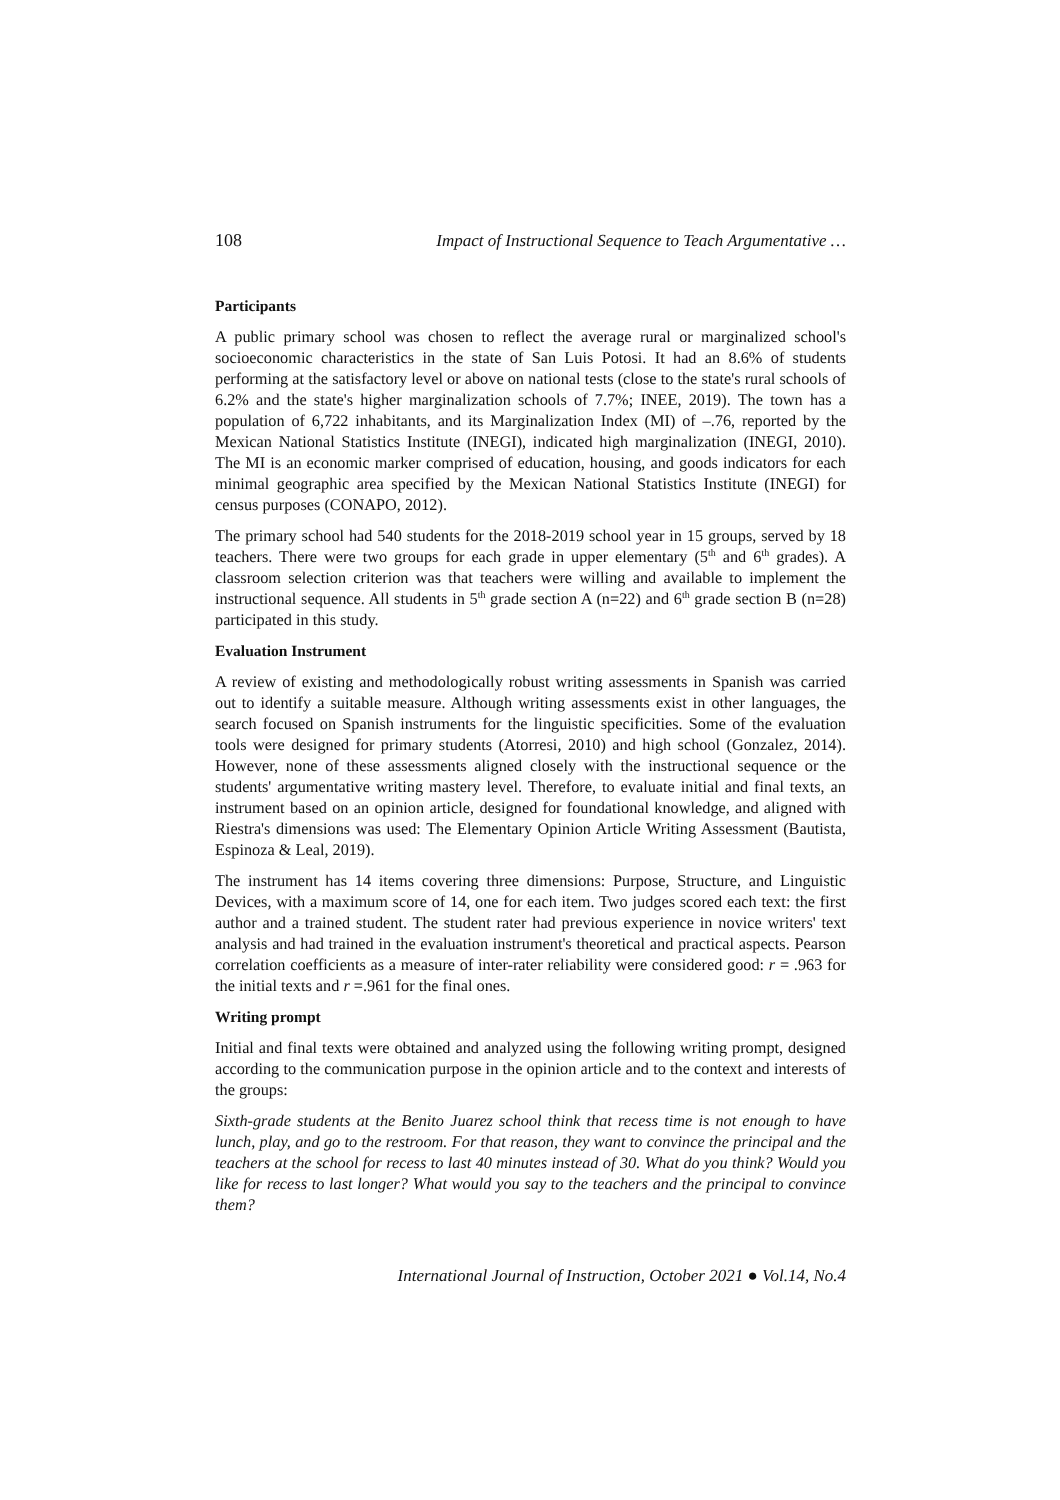108 Impact of Instructional Sequence to Teach Argumentative …
Participants
A public primary school was chosen to reflect the average rural or marginalized school's socioeconomic characteristics in the state of San Luis Potosi. It had an 8.6% of students performing at the satisfactory level or above on national tests (close to the state's rural schools of 6.2% and the state's higher marginalization schools of 7.7%; INEE, 2019). The town has a population of 6,722 inhabitants, and its Marginalization Index (MI) of –.76, reported by the Mexican National Statistics Institute (INEGI), indicated high marginalization (INEGI, 2010). The MI is an economic marker comprised of education, housing, and goods indicators for each minimal geographic area specified by the Mexican National Statistics Institute (INEGI) for census purposes (CONAPO, 2012).
The primary school had 540 students for the 2018-2019 school year in 15 groups, served by 18 teachers. There were two groups for each grade in upper elementary (5<sup>th</sup> and 6<sup>th</sup> grades). A classroom selection criterion was that teachers were willing and available to implement the instructional sequence. All students in 5<sup>th</sup> grade section A (n=22) and 6<sup>th</sup> grade section B (n=28) participated in this study.
Evaluation Instrument
A review of existing and methodologically robust writing assessments in Spanish was carried out to identify a suitable measure. Although writing assessments exist in other languages, the search focused on Spanish instruments for the linguistic specificities. Some of the evaluation tools were designed for primary students (Atorresi, 2010) and high school (Gonzalez, 2014). However, none of these assessments aligned closely with the instructional sequence or the students' argumentative writing mastery level. Therefore, to evaluate initial and final texts, an instrument based on an opinion article, designed for foundational knowledge, and aligned with Riestra's dimensions was used: The Elementary Opinion Article Writing Assessment (Bautista, Espinoza & Leal, 2019).
The instrument has 14 items covering three dimensions: Purpose, Structure, and Linguistic Devices, with a maximum score of 14, one for each item. Two judges scored each text: the first author and a trained student. The student rater had previous experience in novice writers' text analysis and had trained in the evaluation instrument's theoretical and practical aspects. Pearson correlation coefficients as a measure of inter-rater reliability were considered good: r = .963 for the initial texts and r =.961 for the final ones.
Writing prompt
Initial and final texts were obtained and analyzed using the following writing prompt, designed according to the communication purpose in the opinion article and to the context and interests of the groups:
Sixth-grade students at the Benito Juarez school think that recess time is not enough to have lunch, play, and go to the restroom. For that reason, they want to convince the principal and the teachers at the school for recess to last 40 minutes instead of 30. What do you think? Would you like for recess to last longer? What would you say to the teachers and the principal to convince them?
International Journal of Instruction, October 2021 ● Vol.14, No.4